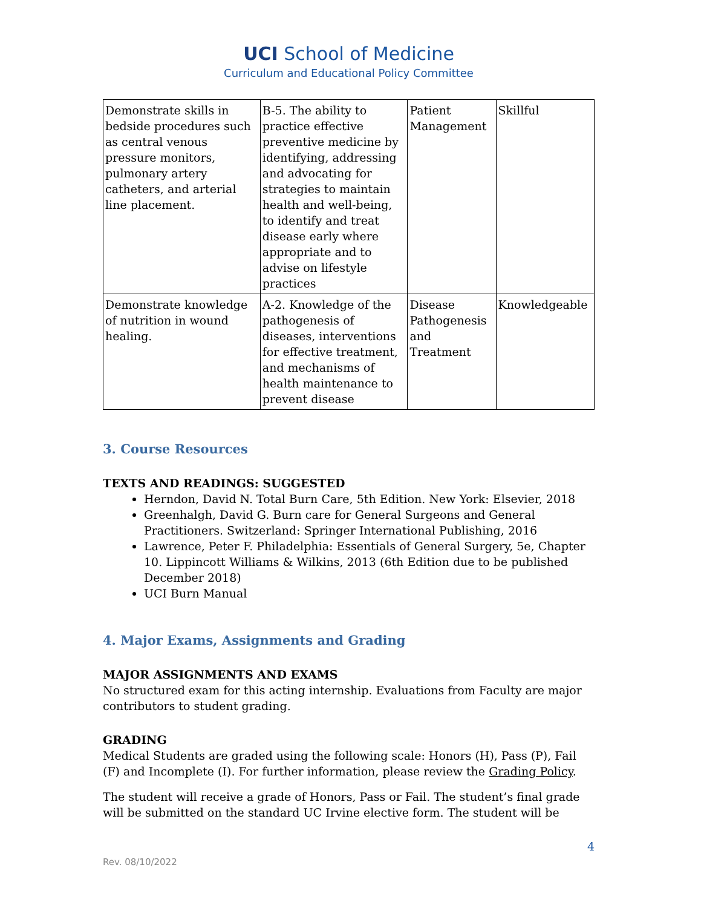UCI School of Medicine
Curriculum and Educational Policy Committee
| Demonstrate skills in bedside procedures such as central venous pressure monitors, pulmonary artery catheters, and arterial line placement. | B-5. The ability to practice effective preventive medicine by identifying, addressing and advocating for strategies to maintain health and well-being, to identify and treat disease early where appropriate and to advise on lifestyle practices | Patient Management | Skillful |
| Demonstrate knowledge of nutrition in wound healing. | A-2. Knowledge of the pathogenesis of diseases, interventions for effective treatment, and mechanisms of health maintenance to prevent disease | Disease Pathogenesis and Treatment | Knowledgeable |
3. Course Resources
TEXTS AND READINGS: SUGGESTED
Herndon, David N. Total Burn Care, 5th Edition. New York: Elsevier, 2018
Greenhalgh, David G. Burn care for General Surgeons and General Practitioners. Switzerland: Springer International Publishing, 2016
Lawrence, Peter F. Philadelphia: Essentials of General Surgery, 5e, Chapter 10. Lippincott Williams & Wilkins, 2013 (6th Edition due to be published December 2018)
UCI Burn Manual
4. Major Exams, Assignments and Grading
MAJOR ASSIGNMENTS AND EXAMS
No structured exam for this acting internship. Evaluations from Faculty are major contributors to student grading.
GRADING
Medical Students are graded using the following scale: Honors (H), Pass (P), Fail (F) and Incomplete (I). For further information, please review the Grading Policy.
The student will receive a grade of Honors, Pass or Fail. The student’s final grade will be submitted on the standard UC Irvine elective form. The student will be
4
Rev. 08/10/2022